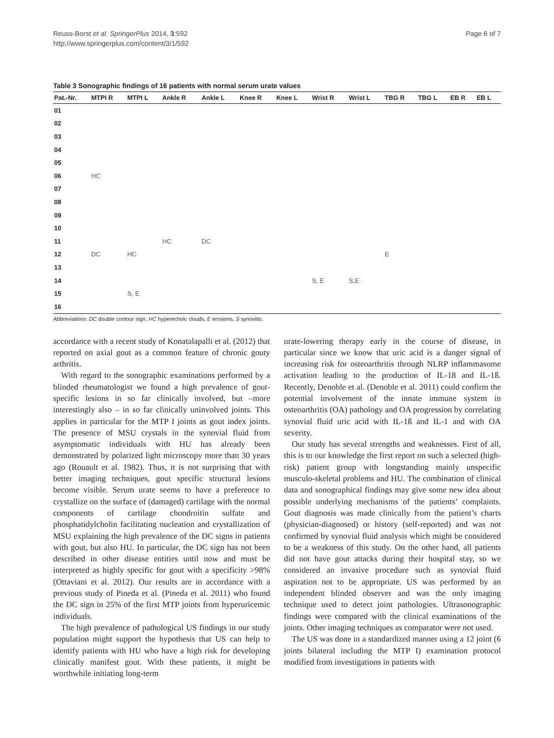Reuss-Borst et al. SpringerPlus 2014, 3:592
http://www.springerplus.com/content/3/1/592
Page 6 of 7
Table 3 Sonographic findings of 16 patients with normal serum urate values
| Pat.-Nr. | MTPI R | MTPI L | Ankle R | Ankle L | Knee R | Knee L | Wrist R | Wrist L | TBG R | TBG L | EB R | EB L |
| --- | --- | --- | --- | --- | --- | --- | --- | --- | --- | --- | --- | --- |
| 01 | | | | | | | | | | | | |
| 02 | | | | | | | | | | | | |
| 03 | | | | | | | | | | | | |
| 04 | | | | | | | | | | | | |
| 05 | | | | | | | | | | | | |
| 06 | HC | | | | | | | | | | | |
| 07 | | | | | | | | | | | | |
| 08 | | | | | | | | | | | | |
| 09 | | | | | | | | | | | | |
| 10 | | | | | | | | | | | | |
| 11 | | | HC | DC | | | | | | | | |
| 12 | DC | HC | | | | | | | E | | | |
| 13 | | | | | | | | | | | | |
| 14 | | | | | | | S, E | S,E | | | | |
| 15 | | S, E | | | | | | | | | | |
| 16 | | | | | | | | | | | | |
Abbreviations: DC double contour sign, HC hyperechoic clouds, E erosions, S synovitis.
accordance with a recent study of Konatalapalli et al. (2012) that reported on axial gout as a common feature of chronic gouty arthritis.
With regard to the sonographic examinations performed by a blinded rheumatologist we found a high prevalence of gout-specific lesions in so far clinically involved, but –more interestingly also – in so far clinically uninvolved joints. This applies in particular for the MTP I joints as gout index joints. The presence of MSU crystals in the synovial fluid from asymptomatic individuals with HU has already been demonstrated by polarized light microscopy more than 30 years ago (Rouault et al. 1982). Thus, it is not surprising that with better imaging techniques, gout specific structural lesions become visible. Serum urate seems to have a preference to crystallize on the surface of (damaged) cartilage with the normal components of cartilage chondroitin sulfate and phosphatidylcholin facilitating nucleation and crystallization of MSU explaining the high prevalence of the DC signs in patients with gout, but also HU. In particular, the DC sign has not been described in other disease entities until now and must be interpreted as highly specific for gout with a specificity >98% (Ottaviani et al. 2012). Our results are in accordance with a previous study of Pineda et al. (Pineda et al. 2011) who found the DC sign in 25% of the first MTP joints from hyperuricemic individuals.
The high prevalence of pathological US findings in our study population might support the hypothesis that US can help to identify patients with HU who have a high risk for developing clinically manifest gout. With these patients, it might be worthwhile initiating long-term
urate-lowering therapy early in the course of disease, in particular since we know that uric acid is a danger signal of increasing risk for osteoarthritis through NLRP inflammasome activation leading to the production of IL-18 and IL-1ß. Recently, Denoble et al. (Denoble et al. 2011) could confirm the potential involvement of the innate immune system in osteoarthritis (OA) pathology and OA progression by correlating synovial fluid uric acid with IL-1ß and IL-1 and with OA severity.
Our study has several strengths and weaknesses. First of all, this is to our knowledge the first report on such a selected (high-risk) patient group with longstanding mainly unspecific musculo-skeletal problems and HU. The combination of clinical data and sonographical findings may give some new idea about possible underlying mechanisms of the patients’ complaints. Gout diagnosis was made clinically from the patient’s charts (physician-diagnosed) or history (self-reported) and was not confirmed by synovial fluid analysis which might be considered to be a weakness of this study. On the other hand, all patients did not have gout attacks during their hospital stay, so we considered an invasive procedure such as synovial fluid aspiration not to be appropriate. US was performed by an independent blinded observer and was the only imaging technique used to detect joint pathologies. Ultrasonographic findings were compared with the clinical examinations of the joints. Other imaging techniques as comparator were not used.
The US was done in a standardized manner using a 12 joint (6 joints bilateral including the MTP I) examination protocol modified from investigations in patients with